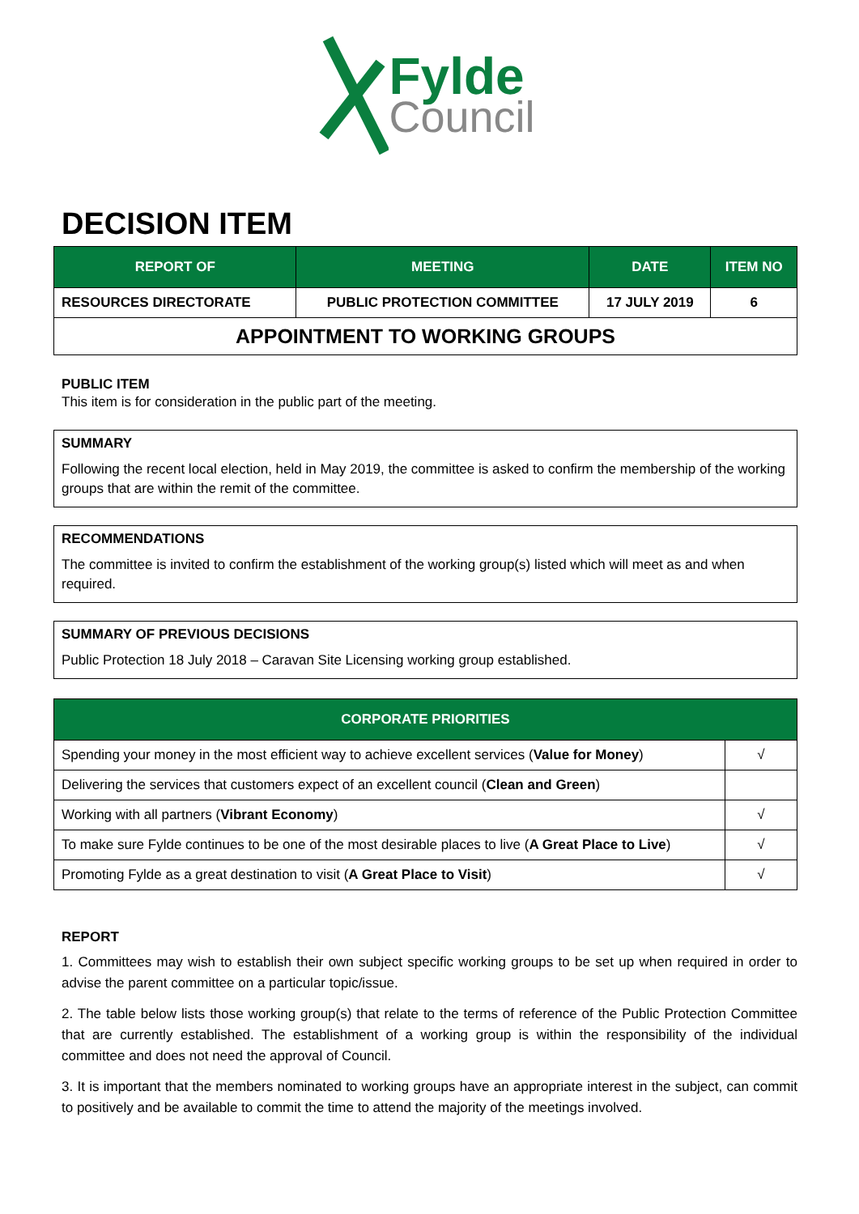Fylde
Council
DECISION ITEM
| REPORT OF | MEETING | DATE | ITEM NO |
| --- | --- | --- | --- |
| RESOURCES DIRECTORATE | PUBLIC PROTECTION COMMITTEE | 17 JULY 2019 | 6 |
| APPOINTMENT TO WORKING GROUPS | | | |
PUBLIC ITEM
This item is for consideration in the public part of the meeting.
SUMMARY
Following the recent local election, held in May 2019, the committee is asked to confirm the membership of the working groups that are within the remit of the committee.
RECOMMENDATIONS
The committee is invited to confirm the establishment of the working group(s) listed which will meet as and when required.
SUMMARY OF PREVIOUS DECISIONS
Public Protection 18 July 2018 – Caravan Site Licensing working group established.
| CORPORATE PRIORITIES | |
| --- | --- |
| Spending your money in the most efficient way to achieve excellent services ( Value for Money ) | √ |
| Delivering the services that customers expect of an excellent council ( Clean and Green ) | |
| Working with all partners ( Vibrant Economy ) | √ |
| To make sure Fylde continues to be one of the most desirable places to live ( A Great Place to Live ) | √ |
| Promoting Fylde as a great destination to visit ( A Great Place to Visit ) | √ |
REPORT
1. Committees may wish to establish their own subject specific working groups to be set up when required in order to advise the parent committee on a particular topic/issue.
2. The table below lists those working group(s) that relate to the terms of reference of the Public Protection Committee that are currently established. The establishment of a working group is within the responsibility of the individual committee and does not need the approval of Council.
3. It is important that the members nominated to working groups have an appropriate interest in the subject, can commit to positively and be available to commit the time to attend the majority of the meetings involved.